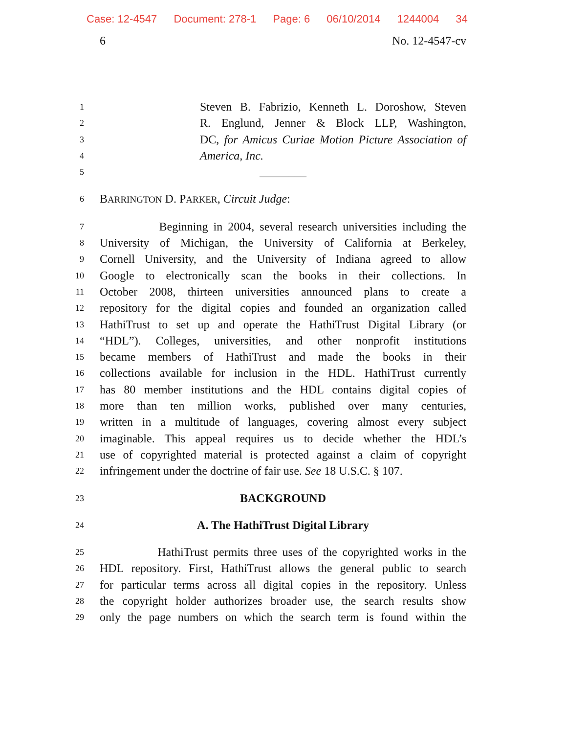Case: 12-4547 Document: 278-1 Page: 6 06/10/2014 1244004 34
6 No. 12-4547-cv
1
Steven B. Fabrizio, Kenneth L. Doroshow, Steven
2
R. Englund, Jenner & Block LLP, Washington,
3
DC, for Amicus Curiae Motion Picture Association of
4
America, Inc.
5
________
6
BARRINGTON D. PARKER, Circuit Judge:
7
Beginning in 2004, several research universities including the
8
University of Michigan, the University of California at Berkeley,
9
Cornell University, and the University of Indiana agreed to allow
10
Google to electronically scan the books in their collections. In
11
October 2008, thirteen universities announced plans to create a
12
repository for the digital copies and founded an organization called
13
HathiTrust to set up and operate the HathiTrust Digital Library (or
14
“HDL”). Colleges, universities, and other nonprofit institutions
15
became members of HathiTrust and made the books in their
16
collections available for inclusion in the HDL. HathiTrust currently
17
has 80 member institutions and the HDL contains digital copies of
18
more than ten million works, published over many centuries,
19
written in a multitude of languages, covering almost every subject
20
imaginable. This appeal requires us to decide whether the HDL’s
21
use of copyrighted material is protected against a claim of copyright
22
infringement under the doctrine of fair use. See 18 U.S.C. § 107.
23
BACKGROUND
24
A. The HathiTrust Digital Library
25
HathiTrust permits three uses of the copyrighted works in the
26
HDL repository. First, HathiTrust allows the general public to search
27
for particular terms across all digital copies in the repository. Unless
28
the copyright holder authorizes broader use, the search results show
29
only the page numbers on which the search term is found within the